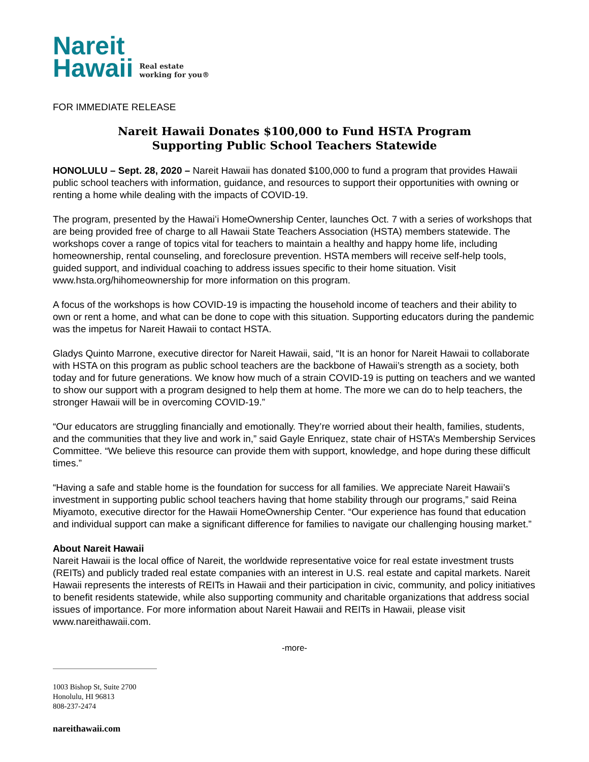Nareit
Hawaii
Real estate
working for you®
FOR IMMEDIATE RELEASE
Nareit Hawaii Donates $100,000 to Fund HSTA Program
Supporting Public School Teachers Statewide
HONOLULU – Sept. 28, 2020 – Nareit Hawaii has donated $100,000 to fund a program that provides Hawaii public school teachers with information, guidance, and resources to support their opportunities with owning or renting a home while dealing with the impacts of COVID-19.
The program, presented by the Hawaiʻi HomeOwnership Center, launches Oct. 7 with a series of workshops that are being provided free of charge to all Hawaii State Teachers Association (HSTA) members statewide. The workshops cover a range of topics vital for teachers to maintain a healthy and happy home life, including homeownership, rental counseling, and foreclosure prevention. HSTA members will receive self-help tools, guided support, and individual coaching to address issues specific to their home situation. Visit www.hsta.org/hihomeownership for more information on this program.
A focus of the workshops is how COVID-19 is impacting the household income of teachers and their ability to own or rent a home, and what can be done to cope with this situation. Supporting educators during the pandemic was the impetus for Nareit Hawaii to contact HSTA.
Gladys Quinto Marrone, executive director for Nareit Hawaii, said, “It is an honor for Nareit Hawaii to collaborate with HSTA on this program as public school teachers are the backbone of Hawaii’s strength as a society, both today and for future generations. We know how much of a strain COVID-19 is putting on teachers and we wanted to show our support with a program designed to help them at home. The more we can do to help teachers, the stronger Hawaii will be in overcoming COVID-19.”
“Our educators are struggling financially and emotionally. They’re worried about their health, families, students, and the communities that they live and work in,” said Gayle Enriquez, state chair of HSTA’s Membership Services Committee. “We believe this resource can provide them with support, knowledge, and hope during these difficult times.”
“Having a safe and stable home is the foundation for success for all families. We appreciate Nareit Hawaii’s investment in supporting public school teachers having that home stability through our programs,” said Reina Miyamoto, executive director for the Hawaii HomeOwnership Center. “Our experience has found that education and individual support can make a significant difference for families to navigate our challenging housing market.”
About Nareit Hawaii
Nareit Hawaii is the local office of Nareit, the worldwide representative voice for real estate investment trusts (REITs) and publicly traded real estate companies with an interest in U.S. real estate and capital markets. Nareit Hawaii represents the interests of REITs in Hawaii and their participation in civic, community, and policy initiatives to benefit residents statewide, while also supporting community and charitable organizations that address social issues of importance. For more information about Nareit Hawaii and REITs in Hawaii, please visit www.nareithawaii.com.
-more-
1003 Bishop St, Suite 2700
Honolulu, HI 96813
808-237-2474
nareithawaii.com